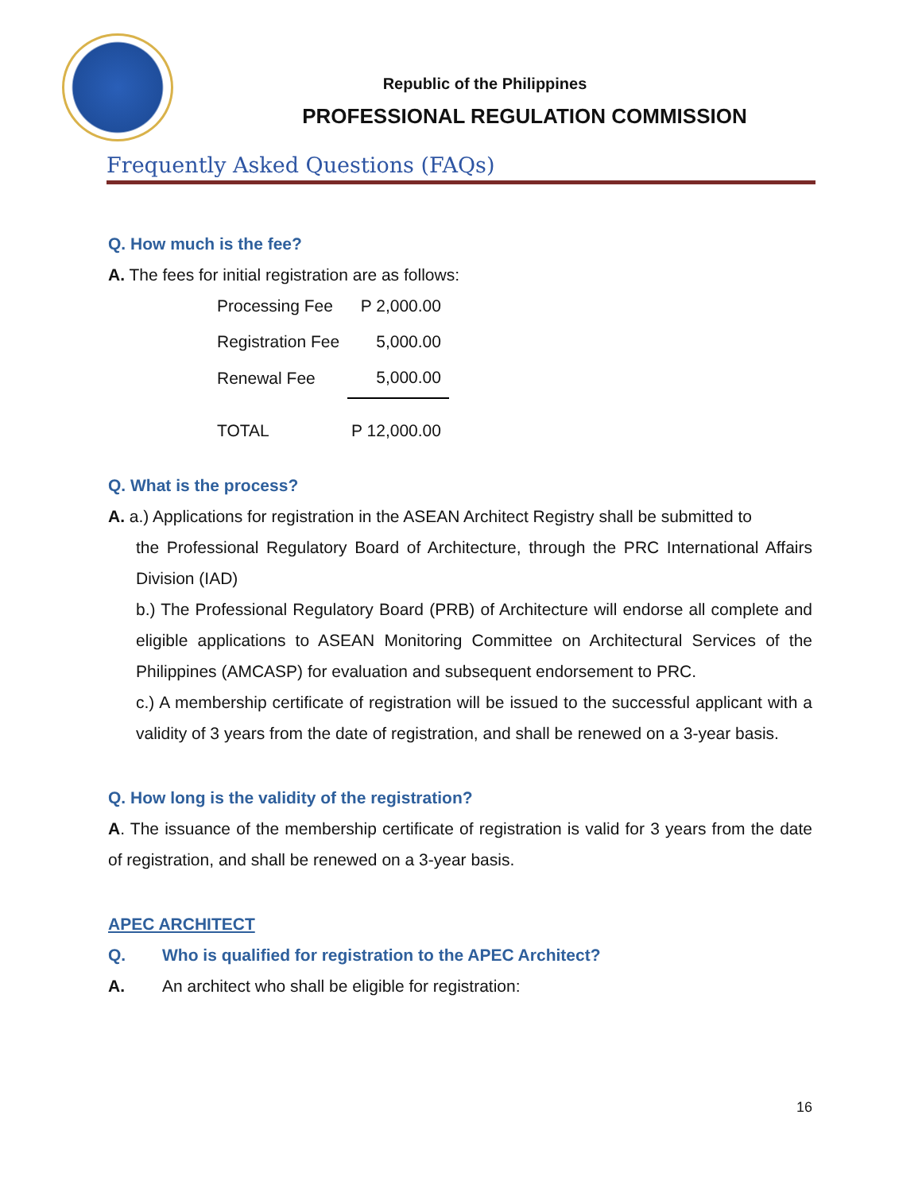Republic of the Philippines
PROFESSIONAL REGULATION COMMISSION
Frequently Asked Questions (FAQs)
Q. How much is the fee?
A. The fees for initial registration are as follows:
| Processing Fee | P 2,000.00 |
| Registration Fee | 5,000.00 |
| Renewal Fee | 5,000.00 |
| TOTAL | P 12,000.00 |
Q. What is the process?
A. a.) Applications for registration in the ASEAN Architect Registry shall be submitted to
the Professional Regulatory Board of Architecture, through the PRC International Affairs Division (IAD)
b.) The Professional Regulatory Board (PRB) of Architecture will endorse all complete and eligible applications to ASEAN Monitoring Committee on Architectural Services of the Philippines (AMCASP) for evaluation and subsequent endorsement to PRC.
c.) A membership certificate of registration will be issued to the successful applicant with a validity of 3 years from the date of registration, and shall be renewed on a 3-year basis.
Q. How long is the validity of the registration?
A. The issuance of the membership certificate of registration is valid for 3 years from the date of registration, and shall be renewed on a 3-year basis.
APEC ARCHITECT
Q. Who is qualified for registration to the APEC Architect?
A. An architect who shall be eligible for registration:
16